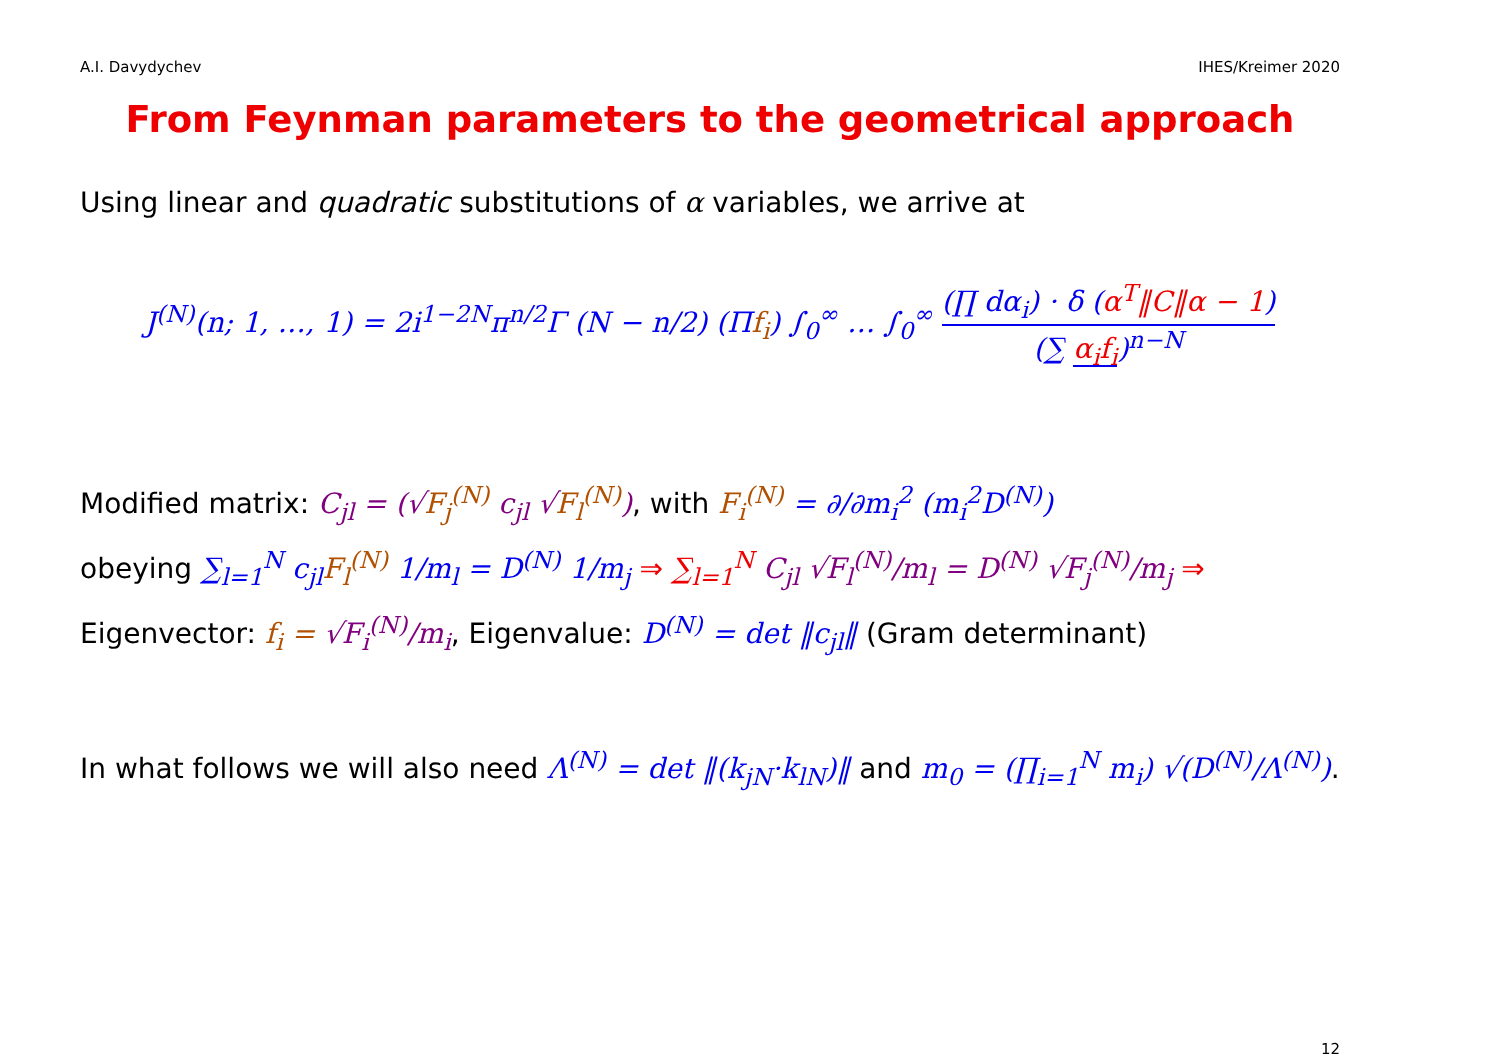A.I. Davydychev IHES/Kreimer 2020
From Feynman parameters to the geometrical approach
Using linear and quadratic substitutions of α variables, we arrive at
J<sup>(N)</sup>(n; 1, …, 1) = 2i<sup>1−2N</sup>π<sup>n/2</sup>Γ (N − n/2) (Πf<sub>i</sub>) ∫<sub>0</sub><sup>∞</sup> … ∫<sub>0</sub><sup>∞</sup> (∏ dα<sub>i</sub>) · δ (α<sup>T</sup>‖C‖α − 1) (∑ α<sub>i</sub>f<sub>i</sub>)<sup>n−N</sup>
Modified matrix: C<sub>jl</sub> = (√F<sub>j</sub><sup>(N)</sup> c<sub>jl</sub> √F<sub>l</sub><sup>(N)</sup>), with F<sub>i</sub><sup>(N)</sup> = ∂/∂m<sub>i</sub><sup>2</sup> (m<sub>i</sub><sup>2</sup>D<sup>(N)</sup>)
obeying ∑<sub>l=1</sub><sup>N</sup> c<sub>jl</sub>F<sub>l</sub><sup>(N)</sup> 1/m<sub>l</sub> = D<sup>(N)</sup> 1/m<sub>j</sub> ⇒ ∑<sub>l=1</sub><sup>N</sup> C<sub>jl</sub> √F<sub>l</sub><sup>(N)</sup>/m<sub>l</sub> = D<sup>(N)</sup> √F<sub>j</sub><sup>(N)</sup>/m<sub>j</sub> ⇒
Eigenvector: f<sub>i</sub> = √F<sub>i</sub><sup>(N)</sup>/m<sub>i</sub>, Eigenvalue: D<sup>(N)</sup> = det ‖c<sub>jl</sub>‖ (Gram determinant)
In what follows we will also need Λ<sup>(N)</sup> = det ‖(k<sub>jN</sub>·k<sub>lN</sub>)‖ and m<sub>0</sub> = (∏<sub>i=1</sub><sup>N</sup> m<sub>i</sub>) √(D<sup>(N)</sup>/Λ<sup>(N)</sup>).
12